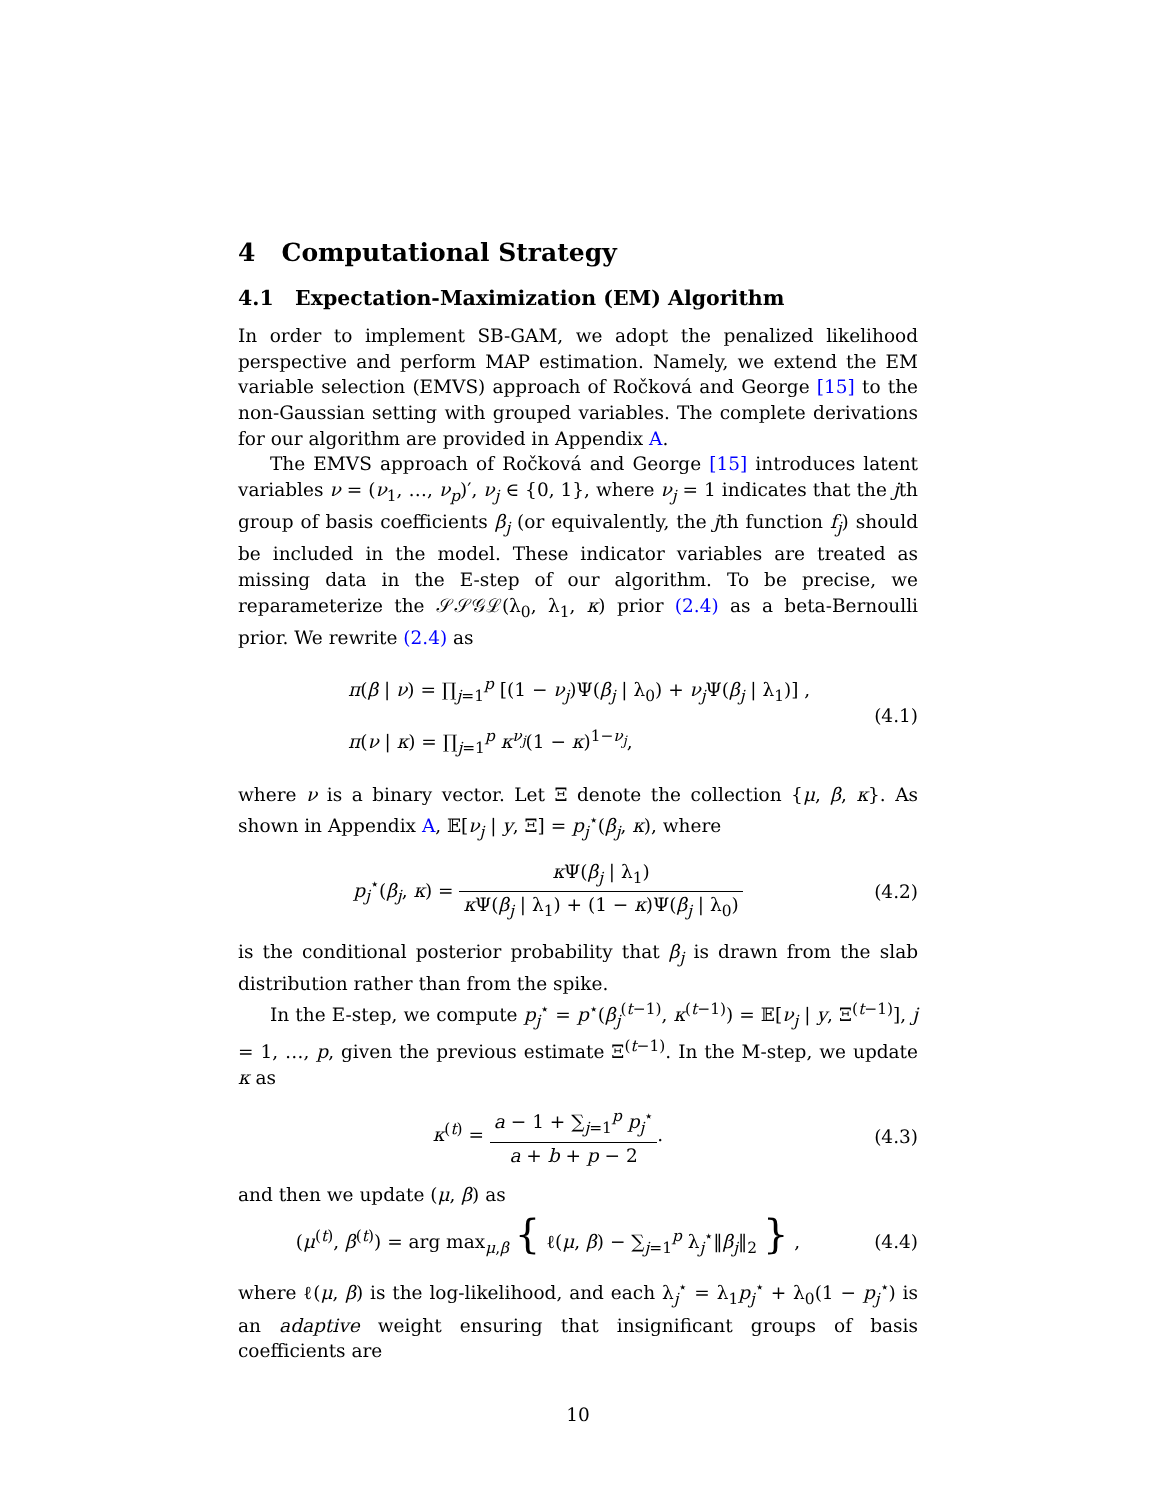4 Computational Strategy
4.1 Expectation-Maximization (EM) Algorithm
In order to implement SB-GAM, we adopt the penalized likelihood perspective and perform MAP estimation. Namely, we extend the EM variable selection (EMVS) approach of Ročková and George [15] to the non-Gaussian setting with grouped variables. The complete derivations for our algorithm are provided in Appendix A.
The EMVS approach of Ročková and George [15] introduces latent variables ν = (ν<sub>1</sub>, …, ν<sub>p</sub>)′, ν<sub>j</sub> ∈ {0, 1}, where ν<sub>j</sub> = 1 indicates that the jth group of basis coefficients β<sub>j</sub> (or equivalently, the jth function f<sub>j</sub>) should be included in the model. These indicator variables are treated as missing data in the E-step of our algorithm. To be precise, we reparameterize the 𝒮𝒮𝒢ℒ(λ<sub>0</sub>, λ<sub>1</sub>, κ) prior (2.4) as a beta-Bernoulli prior. We rewrite (2.4) as
π(β | ν) = ∏<sub>j=1</sub><sup>p</sup> [(1 − ν<sub>j</sub>)Ψ(β<sub>j</sub> | λ<sub>0</sub>) + ν<sub>j</sub>Ψ(β<sub>j</sub> | λ<sub>1</sub>)] ,
π(ν | κ) = ∏<sub>j=1</sub><sup>p</sup> κ<sup>ν<sub>j</sub></sup>(1 − κ)<sup>1−ν<sub>j</sub></sup>,
(4.1)
where ν is a binary vector. Let Ξ denote the collection {μ, β, κ}. As shown in Appendix A, 𝔼[ν<sub>j</sub> | y, Ξ] = p<sub>j</sub><sup>⋆</sup>(β<sub>j</sub>, κ), where
p<sub>j</sub><sup>⋆</sup>(β<sub>j</sub>, κ) = κ Ψ(β<sub>j</sub> | λ<sub>1</sub>) κ Ψ(β<sub>j</sub> | λ<sub>1</sub>) + (1 − κ)Ψ(β<sub>j</sub> | λ<sub>0</sub>)
(4.2)
is the conditional posterior probability that β<sub>j</sub> is drawn from the slab distribution rather than from the spike.
In the E-step, we compute p<sub>j</sub><sup>⋆</sup> = p<sup>⋆</sup>(β<sub>j</sub><sup>(t−1)</sup>, κ<sup>(t−1)</sup>) = 𝔼[ν<sub>j</sub> | y, Ξ<sup>(t−1)</sup>], j = 1, …, p, given the previous estimate Ξ<sup>(t−1)</sup>. In the M-step, we update κ as
κ<sup>(t)</sup> = a − 1 + ∑<sub>j=1</sub><sup>p</sup> p<sub>j</sub><sup>⋆</sup> a + b + p − 2.
(4.3)
and then we update (μ, β) as
(μ<sup>(t)</sup>, β<sup>(t)</sup>) = arg max<sub>μ,β</sub> { ℓ(μ, β) − ∑<sub>j=1</sub><sup>p</sup> λ<sub>j</sub><sup>⋆</sup>‖β<sub>j</sub>‖<sub>2</sub> } ,
(4.4)
where ℓ(μ, β) is the log-likelihood, and each λ<sub>j</sub><sup>⋆</sup> = λ<sub>1</sub>p<sub>j</sub><sup>⋆</sup> + λ<sub>0</sub>(1 − p<sub>j</sub><sup>⋆</sup>) is an adaptive weight ensuring that insignificant groups of basis coefficients are
10